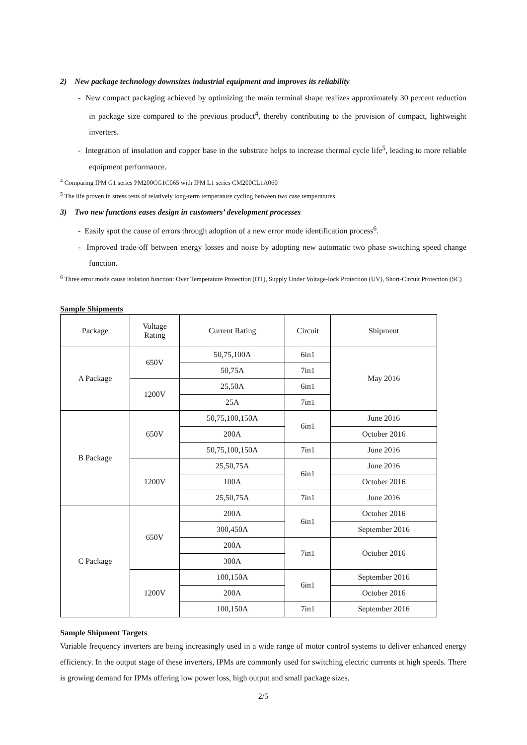2) New package technology downsizes industrial equipment and improves its reliability
- New compact packaging achieved by optimizing the main terminal shape realizes approximately 30 percent reduction in package size compared to the previous product<sup>4</sup>, thereby contributing to the provision of compact, lightweight inverters.
- Integration of insulation and copper base in the substrate helps to increase thermal cycle life<sup>5</sup>, leading to more reliable equipment performance.
<sup>4</sup> Comparing IPM G1 series PM200CG1C065 with IPM L1 series CM200CL1A060
<sup>5</sup> The life proven in stress tests of relatively long-term temperature cycling between two case temperatures
3) Two new functions eases design in customers’ development processes
- Easily spot the cause of errors through adoption of a new error mode identification process<sup>6</sup>.
- Improved trade-off between energy losses and noise by adopting new automatic two phase switching speed change function.
<sup>6</sup> Three error mode cause isolation function: Over Temperature Protection (OT), Supply Under Voltage-lock Protection (UV), Short-Circuit Protection (SC)
Sample Shipments
| Package | Voltage Rating | Current Rating | Circuit | Shipment |
| A Package | 650V | 50,75,100A | 6in1 | May 2016 |
| | | 50,75A | 7in1 | |
| | 1200V | 25,50A | 6in1 | |
| | | 25A | 7in1 | |
| B Package | 650V | 50,75,100,150A | 6in1 | June 2016 |
| | | 200A | | October 2016 |
| | | 50,75,100,150A | 7in1 | June 2016 |
| | 1200V | 25,50,75A | 6in1 | June 2016 |
| | | 100A | | October 2016 |
| | | 25,50,75A | 7in1 | June 2016 |
| C Package | 650V | 200A | 6in1 | October 2016 |
| | | 300,450A | | September 2016 |
| | | 200A | 7in1 | October 2016 |
| | | 300A | | |
| | 1200V | 100,150A | 6in1 | September 2016 |
| | | 200A | | October 2016 |
| | | 100,150A | 7in1 | September 2016 |
Sample Shipment Targets
Variable frequency inverters are being increasingly used in a wide range of motor control systems to deliver enhanced energy efficiency. In the output stage of these inverters, IPMs are commonly used for switching electric currents at high speeds. There is growing demand for IPMs offering low power loss, high output and small package sizes.
2/5